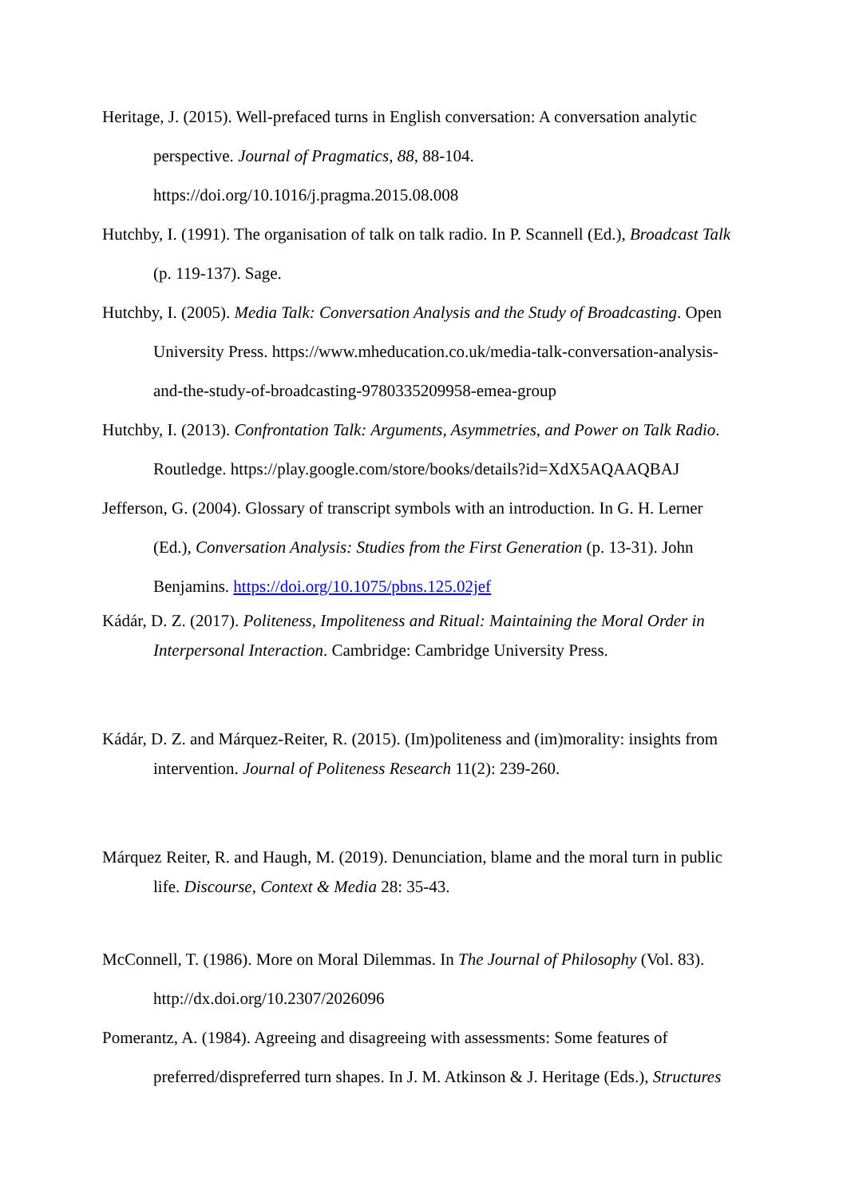Heritage, J. (2015). Well-prefaced turns in English conversation: A conversation analytic perspective. Journal of Pragmatics, 88, 88-104. https://doi.org/10.1016/j.pragma.2015.08.008
Hutchby, I. (1991). The organisation of talk on talk radio. In P. Scannell (Ed.), Broadcast Talk (p. 119-137). Sage.
Hutchby, I. (2005). Media Talk: Conversation Analysis and the Study of Broadcasting. Open University Press. https://www.mheducation.co.uk/media-talk-conversation-analysis-and-the-study-of-broadcasting-9780335209958-emea-group
Hutchby, I. (2013). Confrontation Talk: Arguments, Asymmetries, and Power on Talk Radio. Routledge. https://play.google.com/store/books/details?id=XdX5AQAAQBAJ
Jefferson, G. (2004). Glossary of transcript symbols with an introduction. In G. H. Lerner (Ed.), Conversation Analysis: Studies from the First Generation (p. 13-31). John Benjamins. https://doi.org/10.1075/pbns.125.02jef
Kádár, D. Z. (2017). Politeness, Impoliteness and Ritual: Maintaining the Moral Order in Interpersonal Interaction. Cambridge: Cambridge University Press.
Kádár, D. Z. and Márquez-Reiter, R. (2015). (Im)politeness and (im)morality: insights from intervention. Journal of Politeness Research 11(2): 239-260.
Márquez Reiter, R. and Haugh, M. (2019). Denunciation, blame and the moral turn in public life. Discourse, Context & Media 28: 35-43.
McConnell, T. (1986). More on Moral Dilemmas. In The Journal of Philosophy (Vol. 83). http://dx.doi.org/10.2307/2026096
Pomerantz, A. (1984). Agreeing and disagreeing with assessments: Some features of preferred/dispreferred turn shapes. In J. M. Atkinson & J. Heritage (Eds.), Structures